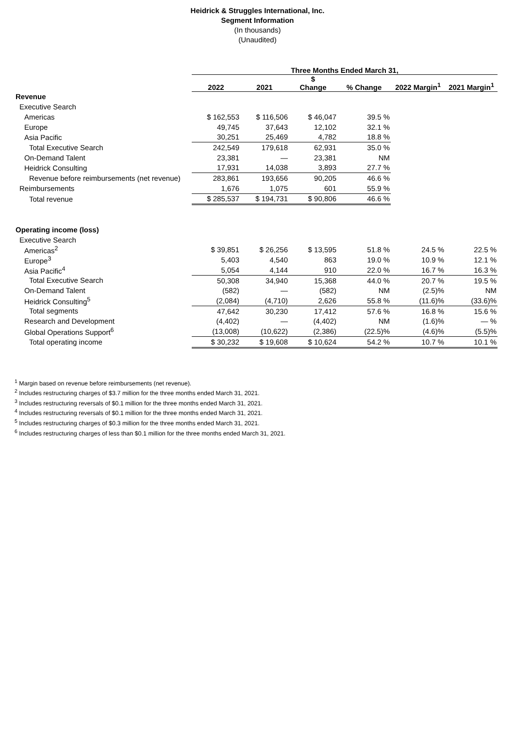Heidrick & Struggles International, Inc.
Segment Information
(In thousands)
(Unaudited)
| | Three Months Ended March 31, | | | | | |
| --- | --- | --- | --- | --- | --- | --- |
| | 2022 | 2021 | $ Change | % Change | 2022 Margin<sup>1</sup> | 2021 Margin<sup>1</sup> |
| Revenue | | | | | | |
| Executive Search | | | | | | |
| Americas | $ 162,553 | $ 116,506 | $ 46,047 | 39.5 % | | |
| Europe | 49,745 | 37,643 | 12,102 | 32.1 % | | |
| Asia Pacific | 30,251 | 25,469 | 4,782 | 18.8 % | | |
| Total Executive Search | 242,549 | 179,618 | 62,931 | 35.0 % | | |
| On-Demand Talent | 23,381 | — | 23,381 | NM | | |
| Heidrick Consulting | 17,931 | 14,038 | 3,893 | 27.7 % | | |
| Revenue before reimbursements (net revenue) | 283,861 | 193,656 | 90,205 | 46.6 % | | |
| Reimbursements | 1,676 | 1,075 | 601 | 55.9 % | | |
| Total revenue | $ 285,537 | $ 194,731 | $ 90,806 | 46.6 % | | |
| Operating income (loss) | | | | | | |
| Executive Search | | | | | | |
| Americas<sup>2</sup> | $ 39,851 | $ 26,256 | $ 13,595 | 51.8 % | 24.5 % | 22.5 % |
| Europe<sup>3</sup> | 5,403 | 4,540 | 863 | 19.0 % | 10.9 % | 12.1 % |
| Asia Pacific<sup>4</sup> | 5,054 | 4,144 | 910 | 22.0 % | 16.7 % | 16.3 % |
| Total Executive Search | 50,308 | 34,940 | 15,368 | 44.0 % | 20.7 % | 19.5 % |
| On-Demand Talent | (582) | — | (582) | NM | (2.5)% | NM |
| Heidrick Consulting<sup>5</sup> | (2,084) | (4,710) | 2,626 | 55.8 % | (11.6)% | (33.6)% |
| Total segments | 47,642 | 30,230 | 17,412 | 57.6 % | 16.8 % | 15.6 % |
| Research and Development | (4,402) | — | (4,402) | NM | (1.6)% | — % |
| Global Operations Support<sup>6</sup> | (13,008) | (10,622) | (2,386) | (22.5)% | (4.6)% | (5.5)% |
| Total operating income | $ 30,232 | $ 19,608 | $ 10,624 | 54.2 % | 10.7 % | 10.1 % |
<sup>1</sup> Margin based on revenue before reimbursements (net revenue).
<sup>2</sup> Includes restructuring charges of $3.7 million for the three months ended March 31, 2021.
<sup>3</sup> Includes restructuring reversals of $0.1 million for the three months ended March 31, 2021.
<sup>4</sup> Includes restructuring reversals of $0.1 million for the three months ended March 31, 2021.
<sup>5</sup> Includes restructuring charges of $0.3 million for the three months ended March 31, 2021.
<sup>6</sup> Includes restructuring charges of less than $0.1 million for the three months ended March 31, 2021.